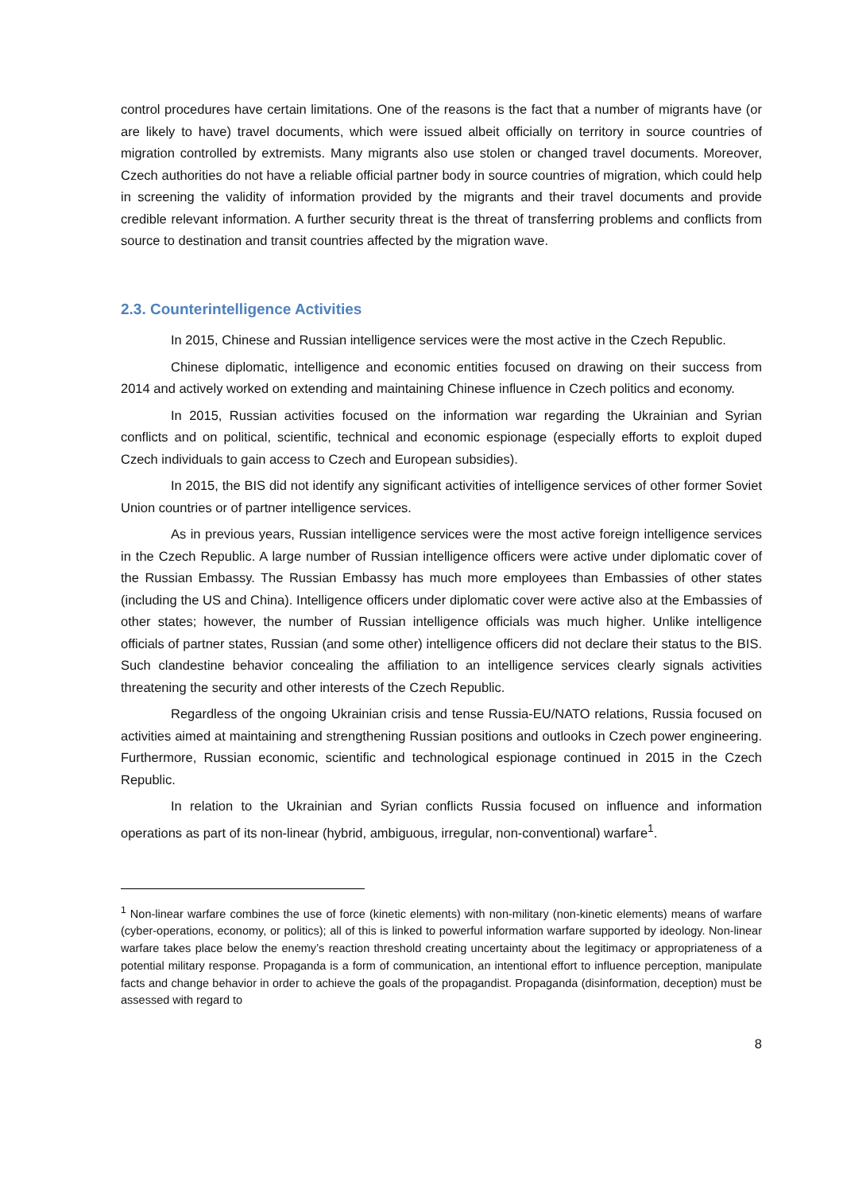control procedures have certain limitations. One of the reasons is the fact that a number of migrants have (or are likely to have) travel documents, which were issued albeit officially on territory in source countries of migration controlled by extremists. Many migrants also use stolen or changed travel documents. Moreover, Czech authorities do not have a reliable official partner body in source countries of migration, which could help in screening the validity of information provided by the migrants and their travel documents and provide credible relevant information. A further security threat is the threat of transferring problems and conflicts from source to destination and transit countries affected by the migration wave.
2.3. Counterintelligence Activities
In 2015, Chinese and Russian intelligence services were the most active in the Czech Republic.
Chinese diplomatic, intelligence and economic entities focused on drawing on their success from 2014 and actively worked on extending and maintaining Chinese influence in Czech politics and economy.
In 2015, Russian activities focused on the information war regarding the Ukrainian and Syrian conflicts and on political, scientific, technical and economic espionage (especially efforts to exploit duped Czech individuals to gain access to Czech and European subsidies).
In 2015, the BIS did not identify any significant activities of intelligence services of other former Soviet Union countries or of partner intelligence services.
As in previous years, Russian intelligence services were the most active foreign intelligence services in the Czech Republic. A large number of Russian intelligence officers were active under diplomatic cover of the Russian Embassy. The Russian Embassy has much more employees than Embassies of other states (including the US and China). Intelligence officers under diplomatic cover were active also at the Embassies of other states; however, the number of Russian intelligence officials was much higher. Unlike intelligence officials of partner states, Russian (and some other) intelligence officers did not declare their status to the BIS. Such clandestine behavior concealing the affiliation to an intelligence services clearly signals activities threatening the security and other interests of the Czech Republic.
Regardless of the ongoing Ukrainian crisis and tense Russia-EU/NATO relations, Russia focused on activities aimed at maintaining and strengthening Russian positions and outlooks in Czech power engineering. Furthermore, Russian economic, scientific and technological espionage continued in 2015 in the Czech Republic.
In relation to the Ukrainian and Syrian conflicts Russia focused on influence and information operations as part of its non-linear (hybrid, ambiguous, irregular, non-conventional) warfare<sup>1</sup>.
<sup>1</sup> Non-linear warfare combines the use of force (kinetic elements) with non-military (non-kinetic elements) means of warfare (cyber-operations, economy, or politics); all of this is linked to powerful information warfare supported by ideology. Non-linear warfare takes place below the enemy’s reaction threshold creating uncertainty about the legitimacy or appropriateness of a potential military response. Propaganda is a form of communication, an intentional effort to influence perception, manipulate facts and change behavior in order to achieve the goals of the propagandist. Propaganda (disinformation, deception) must be assessed with regard to
8